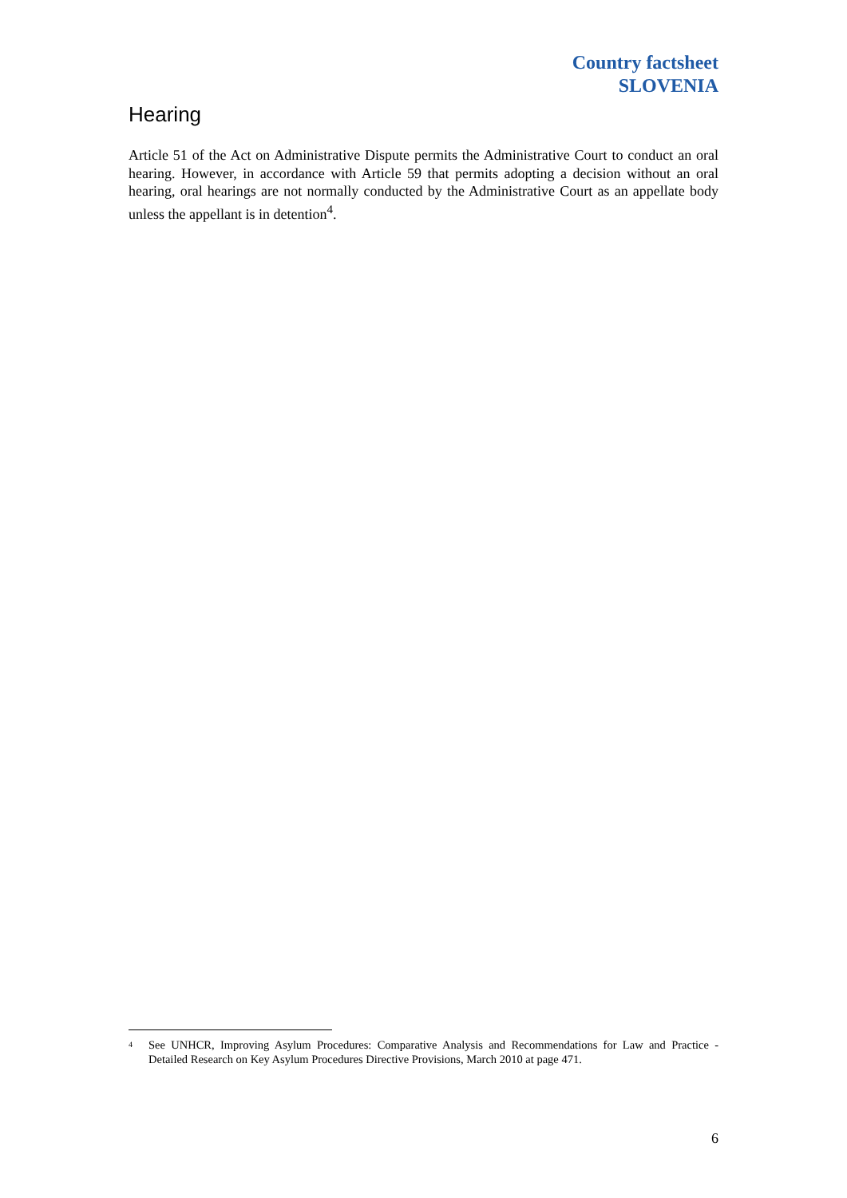Country factsheet
SLOVENIA
Hearing
Article 51 of the Act on Administrative Dispute permits the Administrative Court to conduct an oral hearing. However, in accordance with Article 59 that permits adopting a decision without an oral hearing, oral hearings are not normally conducted by the Administrative Court as an appellate body unless the appellant is in detention<sup>4</sup>.
<sup>4</sup> See UNHCR, Improving Asylum Procedures: Comparative Analysis and Recommendations for Law and Practice - Detailed Research on Key Asylum Procedures Directive Provisions, March 2010 at page 471.
6